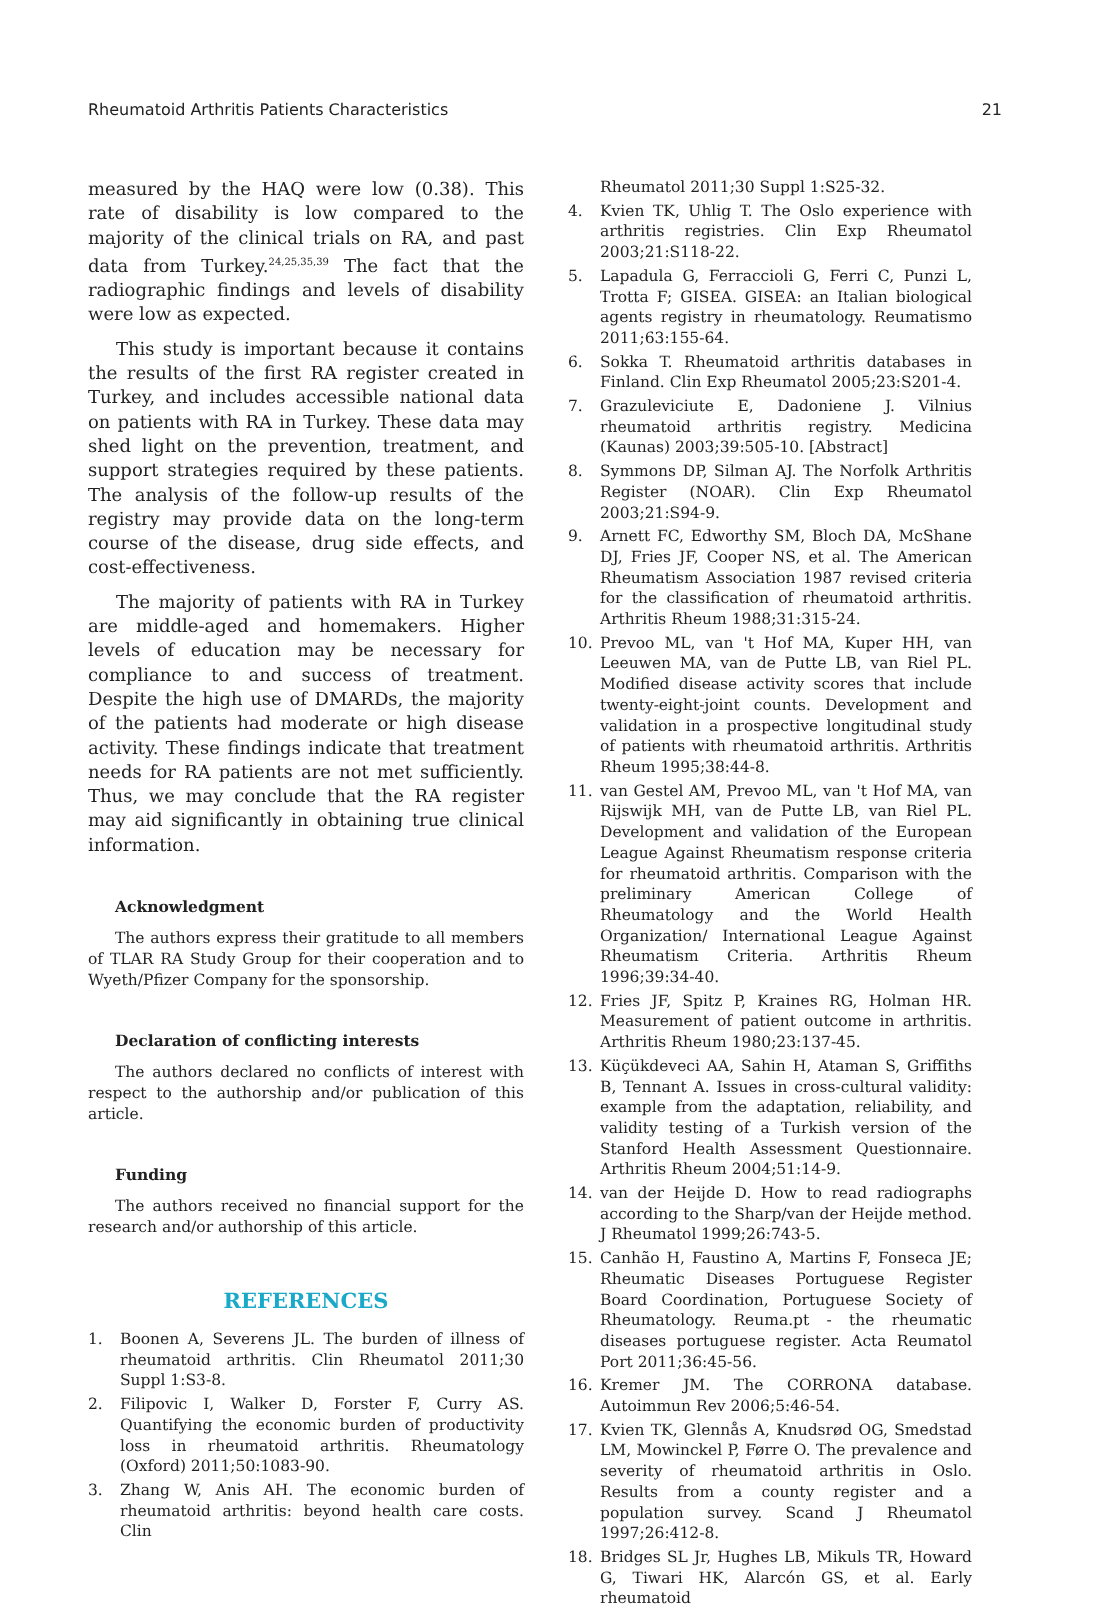Rheumatoid Arthritis Patients Characteristics 21
measured by the HAQ were low (0.38). This rate of disability is low compared to the majority of the clinical trials on RA, and past data from Turkey.<sup>24,25,35,39</sup> The fact that the radiographic findings and levels of disability were low as expected.
This study is important because it contains the results of the first RA register created in Turkey, and includes accessible national data on patients with RA in Turkey. These data may shed light on the prevention, treatment, and support strategies required by these patients. The analysis of the follow-up results of the registry may provide data on the long-term course of the disease, drug side effects, and cost-effectiveness.
The majority of patients with RA in Turkey are middle-aged and homemakers. Higher levels of education may be necessary for compliance to and success of treatment. Despite the high use of DMARDs, the majority of the patients had moderate or high disease activity. These findings indicate that treatment needs for RA patients are not met sufficiently. Thus, we may conclude that the RA register may aid significantly in obtaining true clinical information.
Acknowledgment
The authors express their gratitude to all members of TLAR RA Study Group for their cooperation and to Wyeth/Pfizer Company for the sponsorship.
Declaration of conflicting interests
The authors declared no conflicts of interest with respect to the authorship and/or publication of this article.
Funding
The authors received no financial support for the research and/or authorship of this article.
REFERENCES
1. Boonen A, Severens JL. The burden of illness of rheumatoid arthritis. Clin Rheumatol 2011;30 Suppl 1:S3-8.
2. Filipovic I, Walker D, Forster F, Curry AS. Quantifying the economic burden of productivity loss in rheumatoid arthritis. Rheumatology (Oxford) 2011;50:1083-90.
3. Zhang W, Anis AH. The economic burden of rheumatoid arthritis: beyond health care costs. Clin
Rheumatol 2011;30 Suppl 1:S25-32.
4. Kvien TK, Uhlig T. The Oslo experience with arthritis registries. Clin Exp Rheumatol 2003;21:S118-22.
5. Lapadula G, Ferraccioli G, Ferri C, Punzi L, Trotta F; GISEA. GISEA: an Italian biological agents registry in rheumatology. Reumatismo 2011;63:155-64.
6. Sokka T. Rheumatoid arthritis databases in Finland. Clin Exp Rheumatol 2005;23:S201-4.
7. Grazuleviciute E, Dadoniene J. Vilnius rheumatoid arthritis registry. Medicina (Kaunas) 2003;39:505-10. [Abstract]
8. Symmons DP, Silman AJ. The Norfolk Arthritis Register (NOAR). Clin Exp Rheumatol 2003;21:S94-9.
9. Arnett FC, Edworthy SM, Bloch DA, McShane DJ, Fries JF, Cooper NS, et al. The American Rheumatism Association 1987 revised criteria for the classification of rheumatoid arthritis. Arthritis Rheum 1988;31:315-24.
10. Prevoo ML, van 't Hof MA, Kuper HH, van Leeuwen MA, van de Putte LB, van Riel PL. Modified disease activity scores that include twenty-eight-joint counts. Development and validation in a prospective longitudinal study of patients with rheumatoid arthritis. Arthritis Rheum 1995;38:44-8.
11. van Gestel AM, Prevoo ML, van 't Hof MA, van Rijswijk MH, van de Putte LB, van Riel PL. Development and validation of the European League Against Rheumatism response criteria for rheumatoid arthritis. Comparison with the preliminary American College of Rheumatology and the World Health Organization/ International League Against Rheumatism Criteria. Arthritis Rheum 1996;39:34-40.
12. Fries JF, Spitz P, Kraines RG, Holman HR. Measurement of patient outcome in arthritis. Arthritis Rheum 1980;23:137-45.
13. Küçükdeveci AA, Sahin H, Ataman S, Griffiths B, Tennant A. Issues in cross-cultural validity: example from the adaptation, reliability, and validity testing of a Turkish version of the Stanford Health Assessment Questionnaire. Arthritis Rheum 2004;51:14-9.
14. van der Heijde D. How to read radiographs according to the Sharp/van der Heijde method. J Rheumatol 1999;26:743-5.
15. Canhão H, Faustino A, Martins F, Fonseca JE; Rheumatic Diseases Portuguese Register Board Coordination, Portuguese Society of Rheumatology. Reuma.pt - the rheumatic diseases portuguese register. Acta Reumatol Port 2011;36:45-56.
16. Kremer JM. The CORRONA database. Autoimmun Rev 2006;5:46-54.
17. Kvien TK, Glennås A, Knudsrød OG, Smedstad LM, Mowinckel P, Førre O. The prevalence and severity of rheumatoid arthritis in Oslo. Results from a county register and a population survey. Scand J Rheumatol 1997;26:412-8.
18. Bridges SL Jr, Hughes LB, Mikuls TR, Howard G, Tiwari HK, Alarcón GS, et al. Early rheumatoid